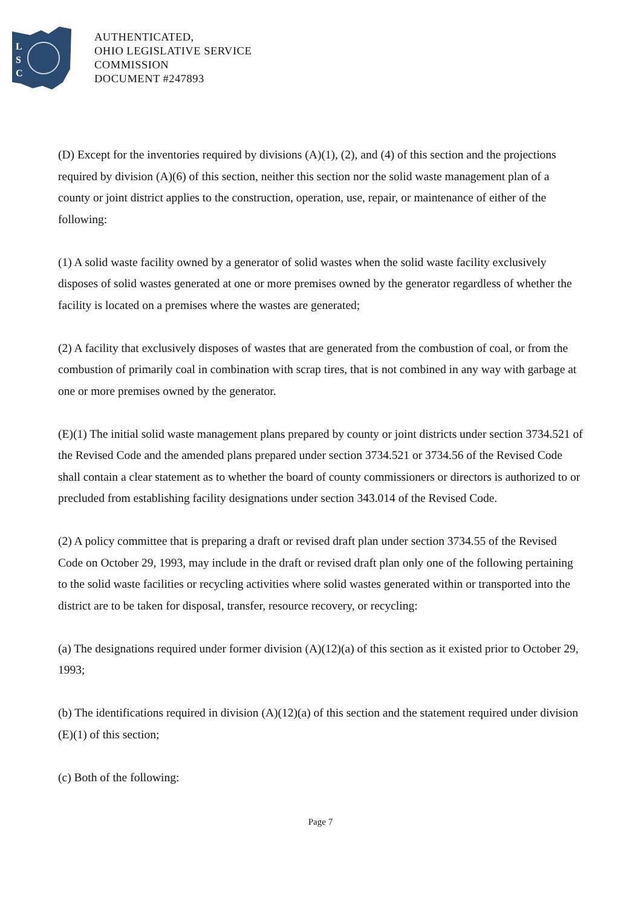L
S
C
AUTHENTICATED,
OHIO LEGISLATIVE SERVICE
COMMISSION
DOCUMENT #247893
(D) Except for the inventories required by divisions (A)(1), (2), and (4) of this section and the projections required by division (A)(6) of this section, neither this section nor the solid waste management plan of a county or joint district applies to the construction, operation, use, repair, or maintenance of either of the following:
(1) A solid waste facility owned by a generator of solid wastes when the solid waste facility exclusively disposes of solid wastes generated at one or more premises owned by the generator regardless of whether the facility is located on a premises where the wastes are generated;
(2) A facility that exclusively disposes of wastes that are generated from the combustion of coal, or from the combustion of primarily coal in combination with scrap tires, that is not combined in any way with garbage at one or more premises owned by the generator.
(E)(1) The initial solid waste management plans prepared by county or joint districts under section 3734.521 of the Revised Code and the amended plans prepared under section 3734.521 or 3734.56 of the Revised Code shall contain a clear statement as to whether the board of county commissioners or directors is authorized to or precluded from establishing facility designations under section 343.014 of the Revised Code.
(2) A policy committee that is preparing a draft or revised draft plan under section 3734.55 of the Revised Code on October 29, 1993, may include in the draft or revised draft plan only one of the following pertaining to the solid waste facilities or recycling activities where solid wastes generated within or transported into the district are to be taken for disposal, transfer, resource recovery, or recycling:
(a) The designations required under former division (A)(12)(a) of this section as it existed prior to October 29, 1993;
(b) The identifications required in division (A)(12)(a) of this section and the statement required under division (E)(1) of this section;
(c) Both of the following:
Page 7